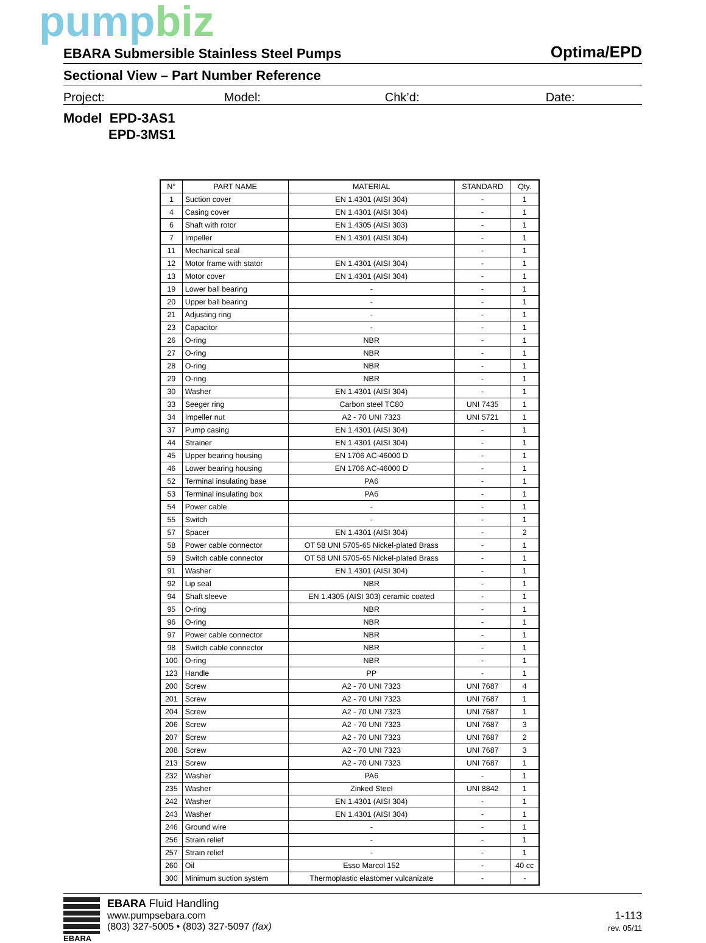pumpbiz
EBARA Submersible Stainless Steel Pumps
Optima/EPD
Sectional View – Part Number Reference
Project: Model: Chk’d: Date:
Model EPD-3AS1
EPD-3MS1
| N° | PART NAME | MATERIAL | STANDARD | Qty. |
| --- | --- | --- | --- | --- |
| 1 | Suction cover | EN 1.4301 (AISI 304) | - | 1 |
| 4 | Casing cover | EN 1.4301 (AISI 304) | - | 1 |
| 6 | Shaft with rotor | EN 1.4305 (AISI 303) | - | 1 |
| 7 | Impeller | EN 1.4301 (AISI 304) | - | 1 |
| 11 | Mechanical seal | | - | 1 |
| 12 | Motor frame with stator | EN 1.4301 (AISI 304) | - | 1 |
| 13 | Motor cover | EN 1.4301 (AISI 304) | - | 1 |
| 19 | Lower ball bearing | - | - | 1 |
| 20 | Upper ball bearing | - | - | 1 |
| 21 | Adjusting ring | - | - | 1 |
| 23 | Capacitor | - | - | 1 |
| 26 | O-ring | NBR | - | 1 |
| 27 | O-ring | NBR | - | 1 |
| 28 | O-ring | NBR | - | 1 |
| 29 | O-ring | NBR | - | 1 |
| 30 | Washer | EN 1.4301 (AISI 304) | - | 1 |
| 33 | Seeger ring | Carbon steel TC80 | UNI 7435 | 1 |
| 34 | Impeller nut | A2 - 70 UNI 7323 | UNI 5721 | 1 |
| 37 | Pump casing | EN 1.4301 (AISI 304) | - | 1 |
| 44 | Strainer | EN 1.4301 (AISI 304) | - | 1 |
| 45 | Upper bearing housing | EN 1706 AC-46000 D | - | 1 |
| 46 | Lower bearing housing | EN 1706 AC-46000 D | - | 1 |
| 52 | Terminal insulating base | PA6 | - | 1 |
| 53 | Terminal insulating box | PA6 | - | 1 |
| 54 | Power cable | - | - | 1 |
| 55 | Switch | - | - | 1 |
| 57 | Spacer | EN 1.4301 (AISI 304) | - | 2 |
| 58 | Power cable connector | OT 58 UNI 5705-65 Nickel-plated Brass | - | 1 |
| 59 | Switch cable connector | OT 58 UNI 5705-65 Nickel-plated Brass | - | 1 |
| 91 | Washer | EN 1.4301 (AISI 304) | - | 1 |
| 92 | Lip seal | NBR | - | 1 |
| 94 | Shaft sleeve | EN 1.4305 (AISI 303) ceramic coated | - | 1 |
| 95 | O-ring | NBR | - | 1 |
| 96 | O-ring | NBR | - | 1 |
| 97 | Power cable connector | NBR | - | 1 |
| 98 | Switch cable connector | NBR | - | 1 |
| 100 | O-ring | NBR | - | 1 |
| 123 | Handle | PP | - | 1 |
| 200 | Screw | A2 - 70 UNI 7323 | UNI 7687 | 4 |
| 201 | Screw | A2 - 70 UNI 7323 | UNI 7687 | 1 |
| 204 | Screw | A2 - 70 UNI 7323 | UNI 7687 | 1 |
| 206 | Screw | A2 - 70 UNI 7323 | UNI 7687 | 3 |
| 207 | Screw | A2 - 70 UNI 7323 | UNI 7687 | 2 |
| 208 | Screw | A2 - 70 UNI 7323 | UNI 7687 | 3 |
| 213 | Screw | A2 - 70 UNI 7323 | UNI 7687 | 1 |
| 232 | Washer | PA6 | - | 1 |
| 235 | Washer | Zinked Steel | UNI 8842 | 1 |
| 242 | Washer | EN 1.4301 (AISI 304) | - | 1 |
| 243 | Washer | EN 1.4301 (AISI 304) | - | 1 |
| 246 | Ground wire | - | - | 1 |
| 256 | Strain relief | - | - | 1 |
| 257 | Strain relief | - | - | 1 |
| 260 | Oil | Esso Marcol 152 | - | 40 cc |
| 300 | Minimum suction system | Thermoplastic elastomer vulcanizate | - | - |
EBARA
EBARA Fluid Handling
www.pumpsebara.com
(803) 327-5005 • (803) 327-5097 (fax)
1-113
rev. 05/11